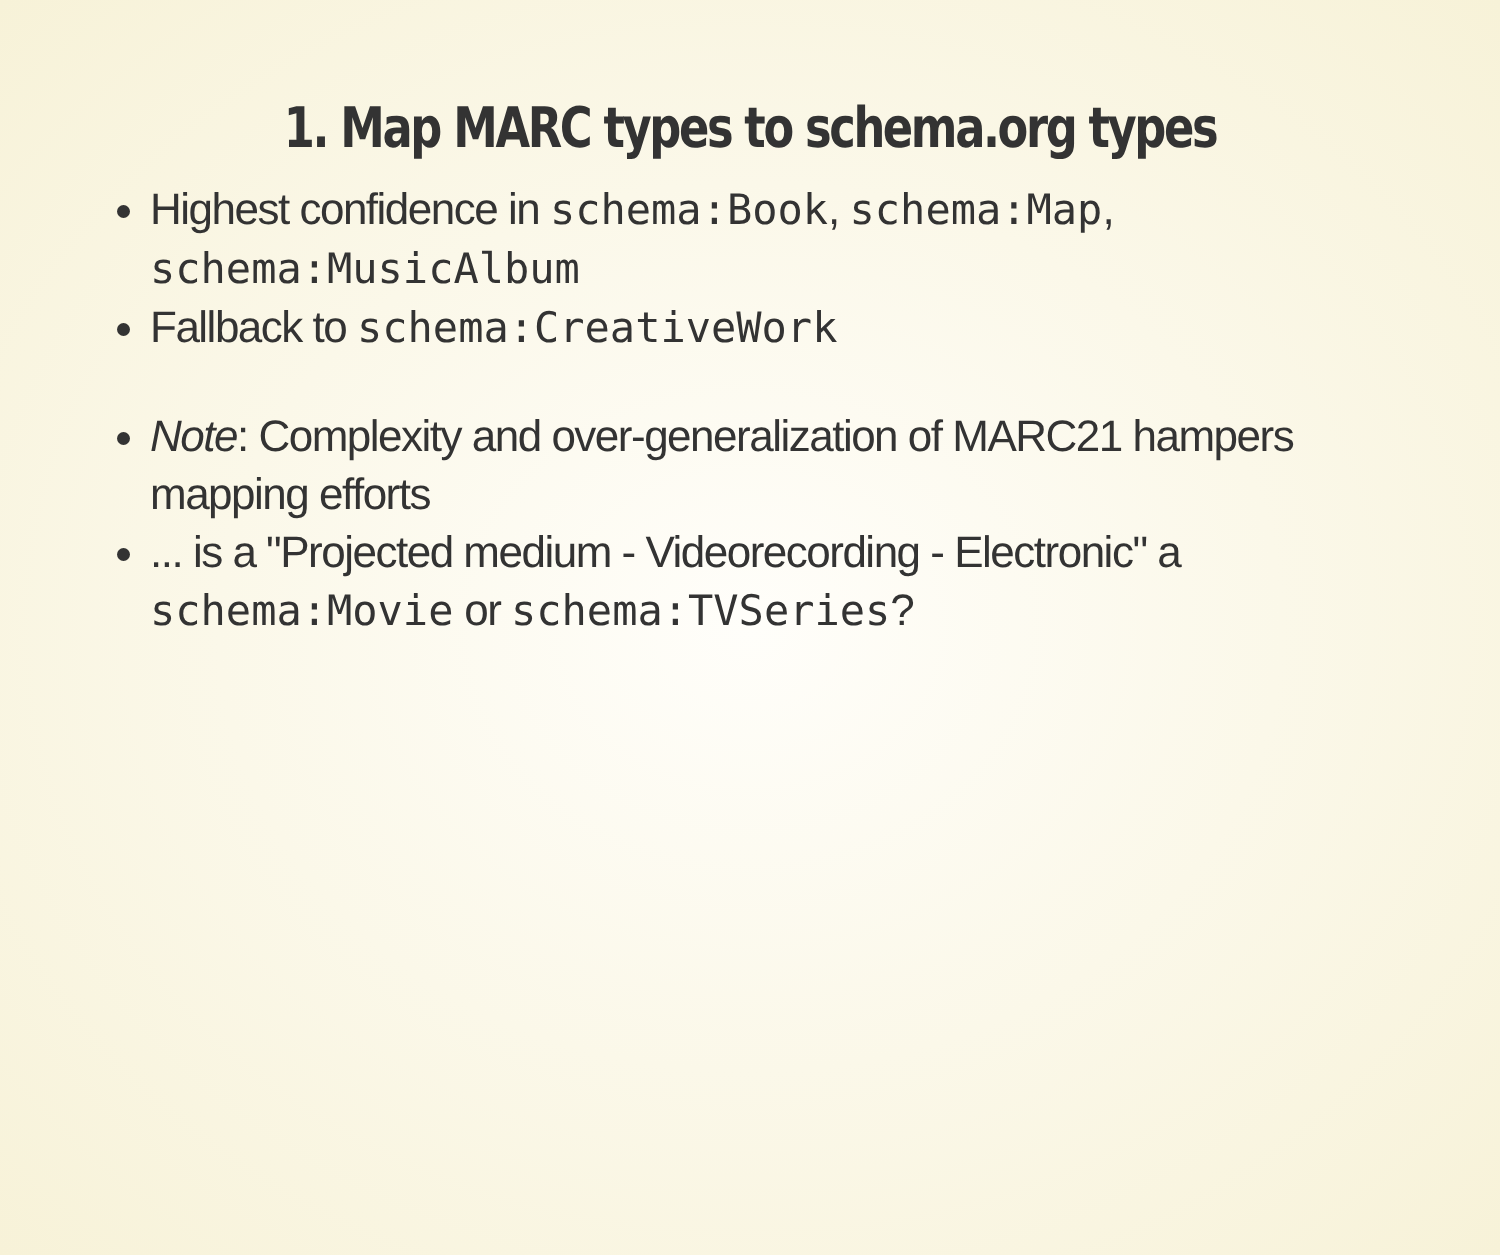1. Map MARC types to schema.org types
Highest confidence in schema:Book, schema:Map, schema:MusicAlbum
Fallback to schema:CreativeWork
Note: Complexity and over-generalization of MARC21 hampers mapping efforts
... is a "Projected medium - Videorecording - Electronic" a schema:Movie or schema:TVSeries?